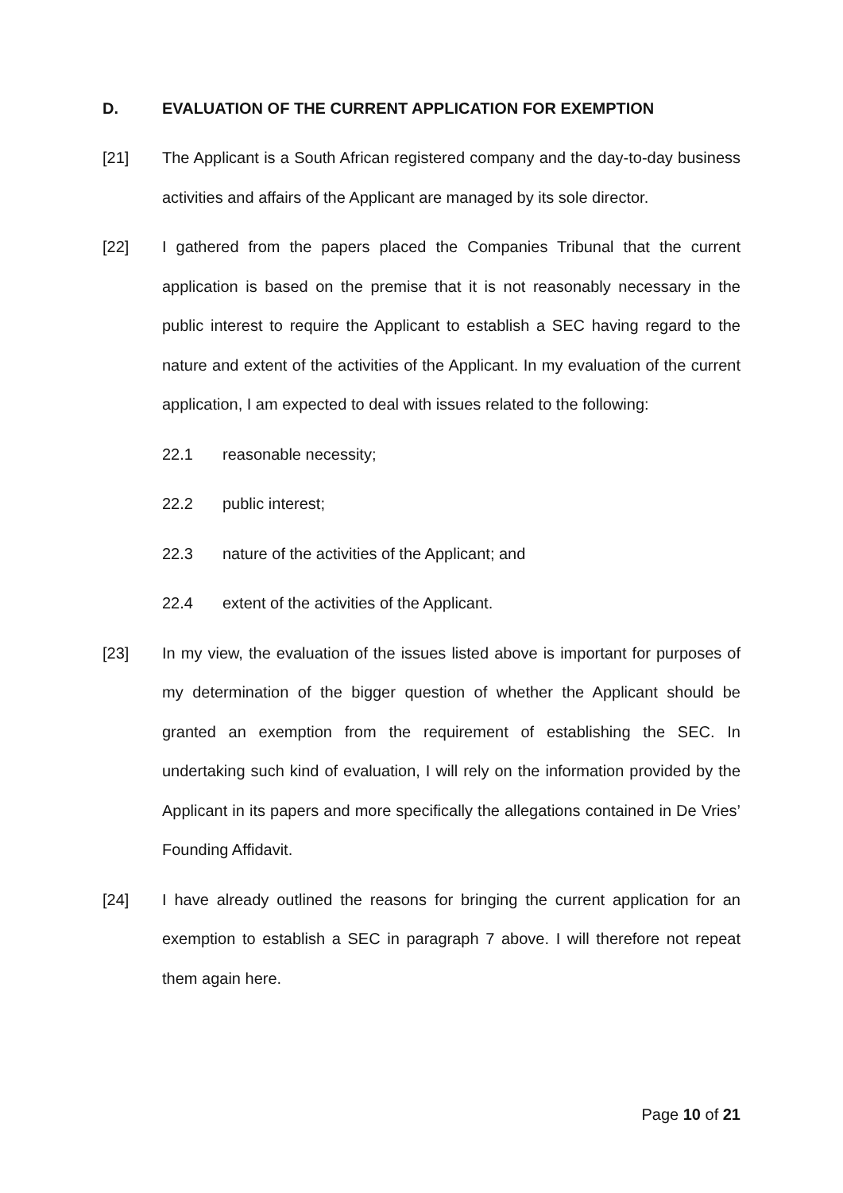D. EVALUATION OF THE CURRENT APPLICATION FOR EXEMPTION
[21] The Applicant is a South African registered company and the day-to-day business activities and affairs of the Applicant are managed by its sole director.
[22] I gathered from the papers placed the Companies Tribunal that the current application is based on the premise that it is not reasonably necessary in the public interest to require the Applicant to establish a SEC having regard to the nature and extent of the activities of the Applicant. In my evaluation of the current application, I am expected to deal with issues related to the following:
22.1 reasonable necessity;
22.2 public interest;
22.3 nature of the activities of the Applicant; and
22.4 extent of the activities of the Applicant.
[23] In my view, the evaluation of the issues listed above is important for purposes of my determination of the bigger question of whether the Applicant should be granted an exemption from the requirement of establishing the SEC. In undertaking such kind of evaluation, I will rely on the information provided by the Applicant in its papers and more specifically the allegations contained in De Vries’ Founding Affidavit.
[24] I have already outlined the reasons for bringing the current application for an exemption to establish a SEC in paragraph 7 above. I will therefore not repeat them again here.
Page 10 of 21